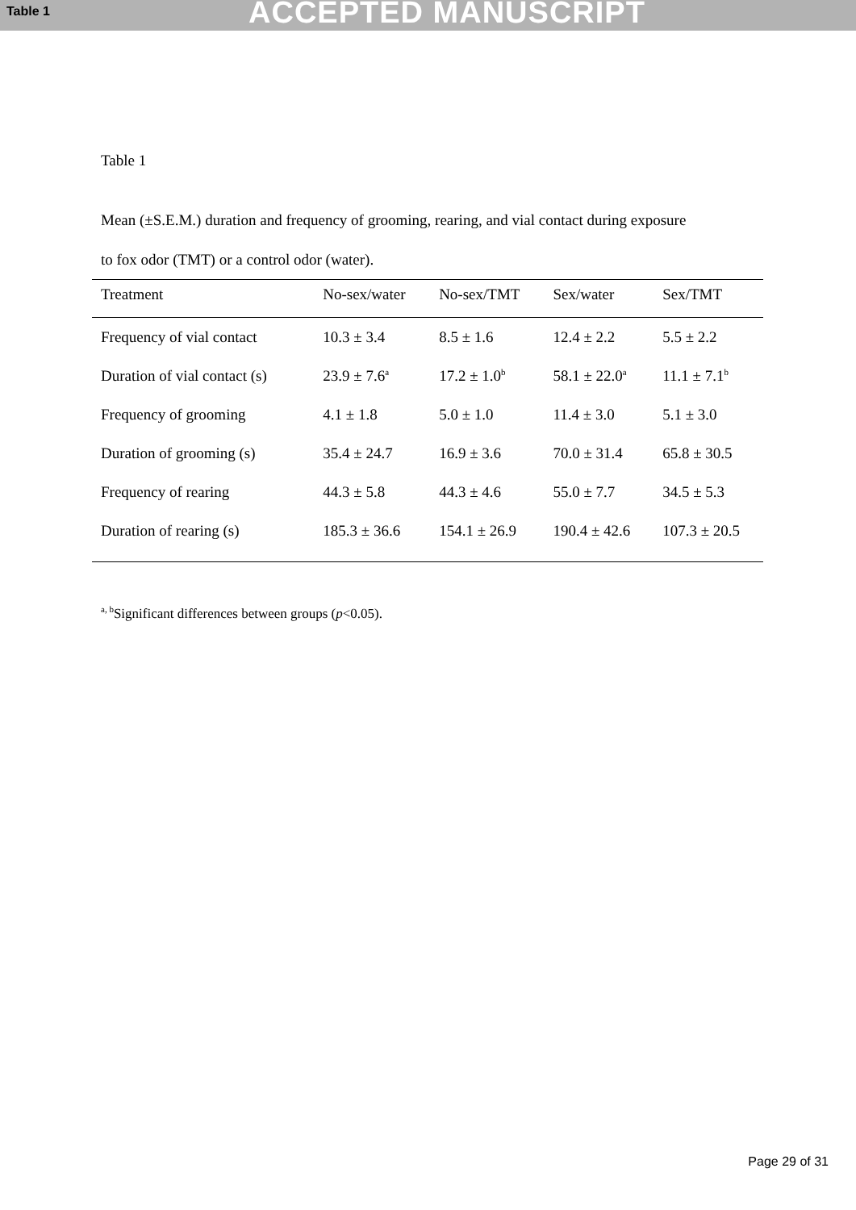Table 1 ACCEPTED MANUSCRIPT
Table 1
Mean (±S.E.M.) duration and frequency of grooming, rearing, and vial contact during exposure
to fox odor (TMT) or a control odor (water).
| Treatment | No-sex/water | No-sex/TMT | Sex/water | Sex/TMT |
| --- | --- | --- | --- | --- |
| Frequency of vial contact | 10.3 ± 3.4 | 8.5 ± 1.6 | 12.4 ± 2.2 | 5.5 ± 2.2 |
| Duration of vial contact (s) | 23.9 ± 7.6<sup>a</sup> | 17.2 ± 1.0<sup>b</sup> | 58.1 ± 22.0<sup>a</sup> | 11.1 ± 7.1<sup>b</sup> |
| Frequency of grooming | 4.1 ± 1.8 | 5.0 ± 1.0 | 11.4 ± 3.0 | 5.1 ± 3.0 |
| Duration of grooming (s) | 35.4 ± 24.7 | 16.9 ± 3.6 | 70.0 ± 31.4 | 65.8 ± 30.5 |
| Frequency of rearing | 44.3 ± 5.8 | 44.3 ± 4.6 | 55.0 ± 7.7 | 34.5 ± 5.3 |
| Duration of rearing (s) | 185.3 ± 36.6 | 154.1 ± 26.9 | 190.4 ± 42.6 | 107.3 ± 20.5 |
<sup>a, b</sup>Significant differences between groups (p<0.05).
Page 29 of 31